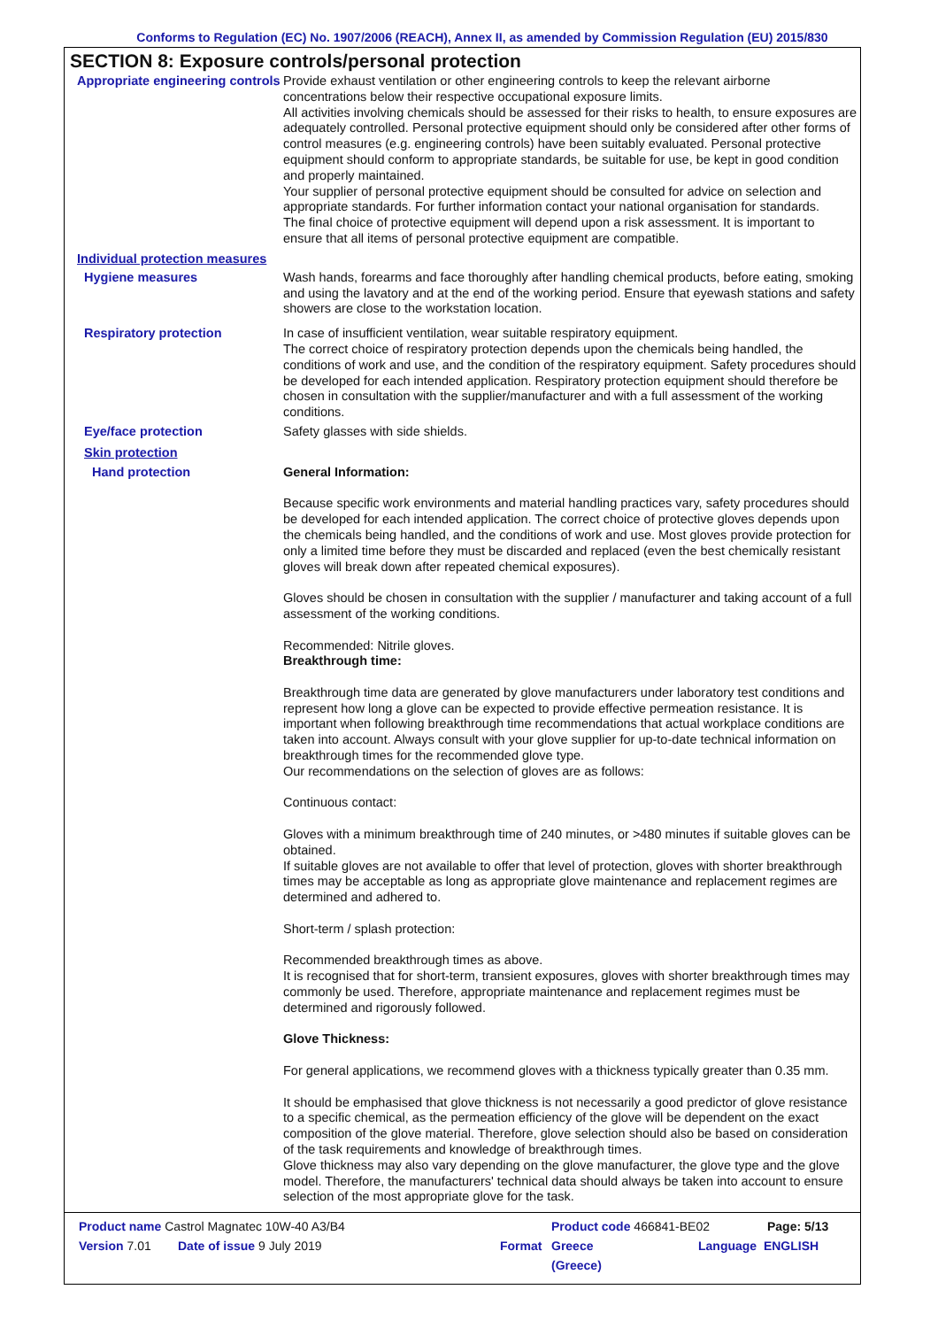Conforms to Regulation (EC) No. 1907/2006 (REACH), Annex II, as amended by Commission Regulation (EU) 2015/830
SECTION 8: Exposure controls/personal protection
Appropriate engineering controls
Provide exhaust ventilation or other engineering controls to keep the relevant airborne concentrations below their respective occupational exposure limits.
All activities involving chemicals should be assessed for their risks to health, to ensure exposures are adequately controlled. Personal protective equipment should only be considered after other forms of control measures (e.g. engineering controls) have been suitably evaluated. Personal protective equipment should conform to appropriate standards, be suitable for use, be kept in good condition and properly maintained.
Your supplier of personal protective equipment should be consulted for advice on selection and appropriate standards. For further information contact your national organisation for standards.
The final choice of protective equipment will depend upon a risk assessment. It is important to ensure that all items of personal protective equipment are compatible.
Individual protection measures
Hygiene measures
Wash hands, forearms and face thoroughly after handling chemical products, before eating, smoking and using the lavatory and at the end of the working period. Ensure that eyewash stations and safety showers are close to the workstation location.
Respiratory protection
In case of insufficient ventilation, wear suitable respiratory equipment.
The correct choice of respiratory protection depends upon the chemicals being handled, the conditions of work and use, and the condition of the respiratory equipment. Safety procedures should be developed for each intended application. Respiratory protection equipment should therefore be chosen in consultation with the supplier/manufacturer and with a full assessment of the working conditions.
Eye/face protection
Safety glasses with side shields.
Skin protection
Hand protection
General Information:
Because specific work environments and material handling practices vary, safety procedures should be developed for each intended application. The correct choice of protective gloves depends upon the chemicals being handled, and the conditions of work and use. Most gloves provide protection for only a limited time before they must be discarded and replaced (even the best chemically resistant gloves will break down after repeated chemical exposures).
Gloves should be chosen in consultation with the supplier / manufacturer and taking account of a full assessment of the working conditions.
Recommended: Nitrile gloves.
Breakthrough time:
Breakthrough time data are generated by glove manufacturers under laboratory test conditions and represent how long a glove can be expected to provide effective permeation resistance. It is important when following breakthrough time recommendations that actual workplace conditions are taken into account. Always consult with your glove supplier for up-to-date technical information on breakthrough times for the recommended glove type.
Our recommendations on the selection of gloves are as follows:
Continuous contact:
Gloves with a minimum breakthrough time of 240 minutes, or >480 minutes if suitable gloves can be obtained.
If suitable gloves are not available to offer that level of protection, gloves with shorter breakthrough times may be acceptable as long as appropriate glove maintenance and replacement regimes are determined and adhered to.
Short-term / splash protection:
Recommended breakthrough times as above.
It is recognised that for short-term, transient exposures, gloves with shorter breakthrough times may commonly be used. Therefore, appropriate maintenance and replacement regimes must be determined and rigorously followed.
Glove Thickness:
For general applications, we recommend gloves with a thickness typically greater than 0.35 mm.
It should be emphasised that glove thickness is not necessarily a good predictor of glove resistance to a specific chemical, as the permeation efficiency of the glove will be dependent on the exact composition of the glove material. Therefore, glove selection should also be based on consideration of the task requirements and knowledge of breakthrough times.
Glove thickness may also vary depending on the glove manufacturer, the glove type and the glove model. Therefore, the manufacturers' technical data should always be taken into account to ensure selection of the most appropriate glove for the task.
Product name Castrol Magnatec 10W-40 A3/B4 Product code 466841-BE02 Page: 5/13
Version 7.01 Date of issue 9 July 2019 Format Greece
(Greece) Language ENGLISH